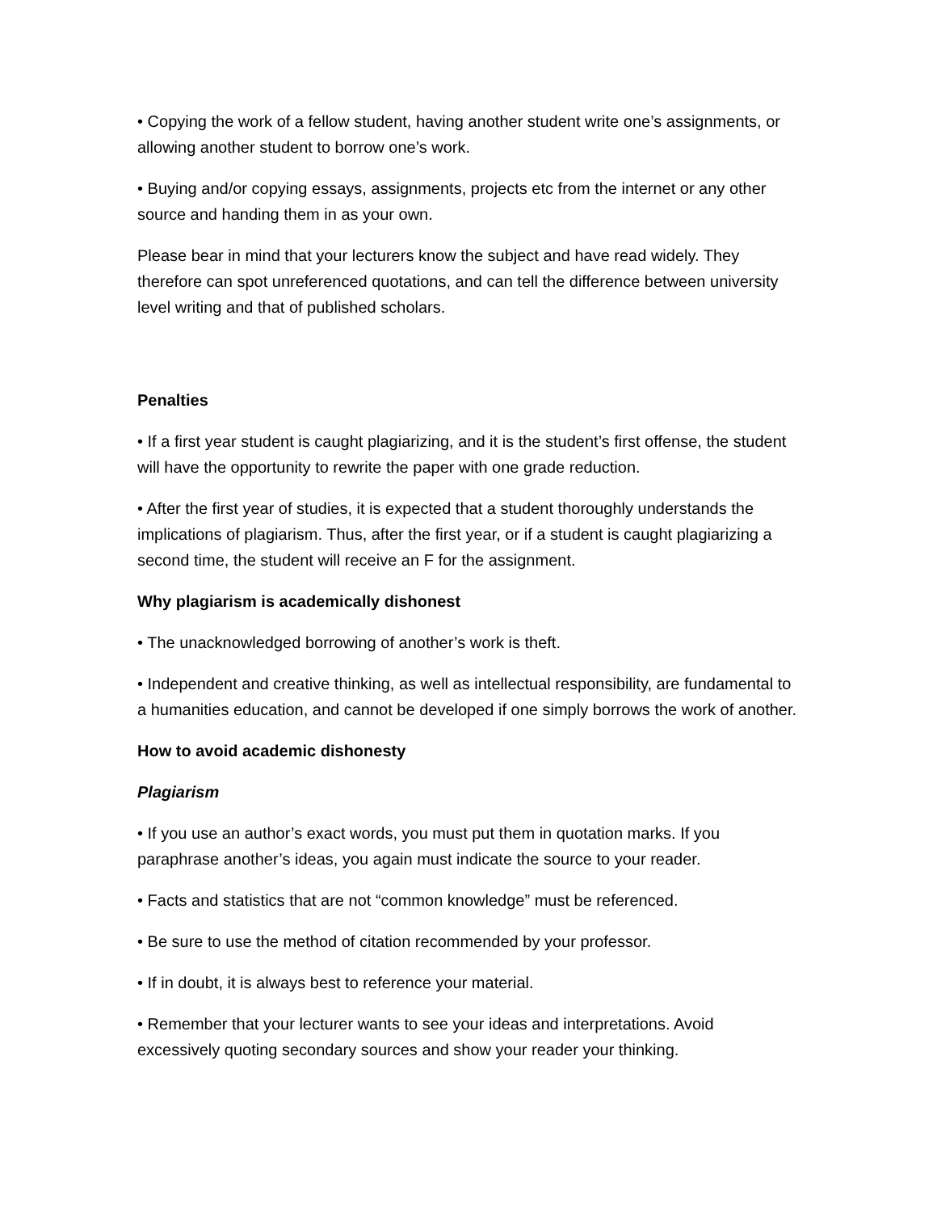• Copying the work of a fellow student, having another student write one’s assignments, or allowing another student to borrow one’s work.
• Buying and/or copying essays, assignments, projects etc from the internet or any other source and handing them in as your own.
Please bear in mind that your lecturers know the subject and have read widely. They therefore can spot unreferenced quotations, and can tell the difference between university level writing and that of published scholars.
Penalties
• If a first year student is caught plagiarizing, and it is the student’s first offense, the student will have the opportunity to rewrite the paper with one grade reduction.
• After the first year of studies, it is expected that a student thoroughly understands the implications of plagiarism. Thus, after the first year, or if a student is caught plagiarizing a second time, the student will receive an F for the assignment.
Why plagiarism is academically dishonest
• The unacknowledged borrowing of another’s work is theft.
• Independent and creative thinking, as well as intellectual responsibility, are fundamental to a humanities education, and cannot be developed if one simply borrows the work of another.
How to avoid academic dishonesty
Plagiarism
• If you use an author’s exact words, you must put them in quotation marks. If you paraphrase another’s ideas, you again must indicate the source to your reader.
• Facts and statistics that are not “common knowledge” must be referenced.
• Be sure to use the method of citation recommended by your professor.
• If in doubt, it is always best to reference your material.
• Remember that your lecturer wants to see your ideas and interpretations. Avoid excessively quoting secondary sources and show your reader your thinking.